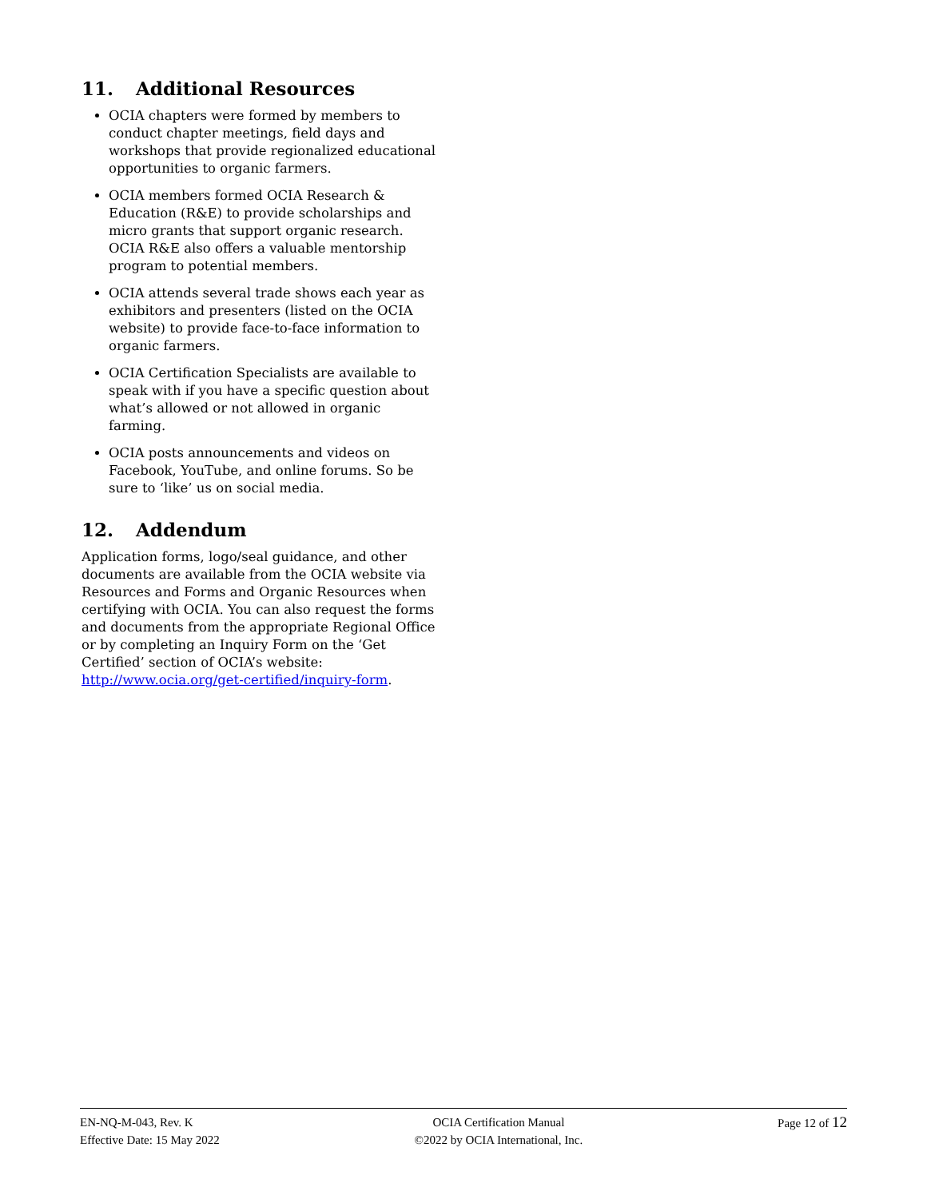11. Additional Resources
OCIA chapters were formed by members to conduct chapter meetings, field days and workshops that provide regionalized educational opportunities to organic farmers.
OCIA members formed OCIA Research & Education (R&E) to provide scholarships and micro grants that support organic research. OCIA R&E also offers a valuable mentorship program to potential members.
OCIA attends several trade shows each year as exhibitors and presenters (listed on the OCIA website) to provide face-to-face information to organic farmers.
OCIA Certification Specialists are available to speak with if you have a specific question about what’s allowed or not allowed in organic farming.
OCIA posts announcements and videos on Facebook, YouTube, and online forums. So be sure to ‘like’ us on social media.
12. Addendum
Application forms, logo/seal guidance, and other documents are available from the OCIA website via Resources and Forms and Organic Resources when certifying with OCIA. You can also request the forms and documents from the appropriate Regional Office or by completing an Inquiry Form on the ‘Get Certified’ section of OCIA’s website: http://www.ocia.org/get-certified/inquiry-form.
EN-NQ-M-043, Rev. K
Effective Date: 15 May 2022
OCIA Certification Manual
©2022 by OCIA International, Inc.
Page 12 of 12